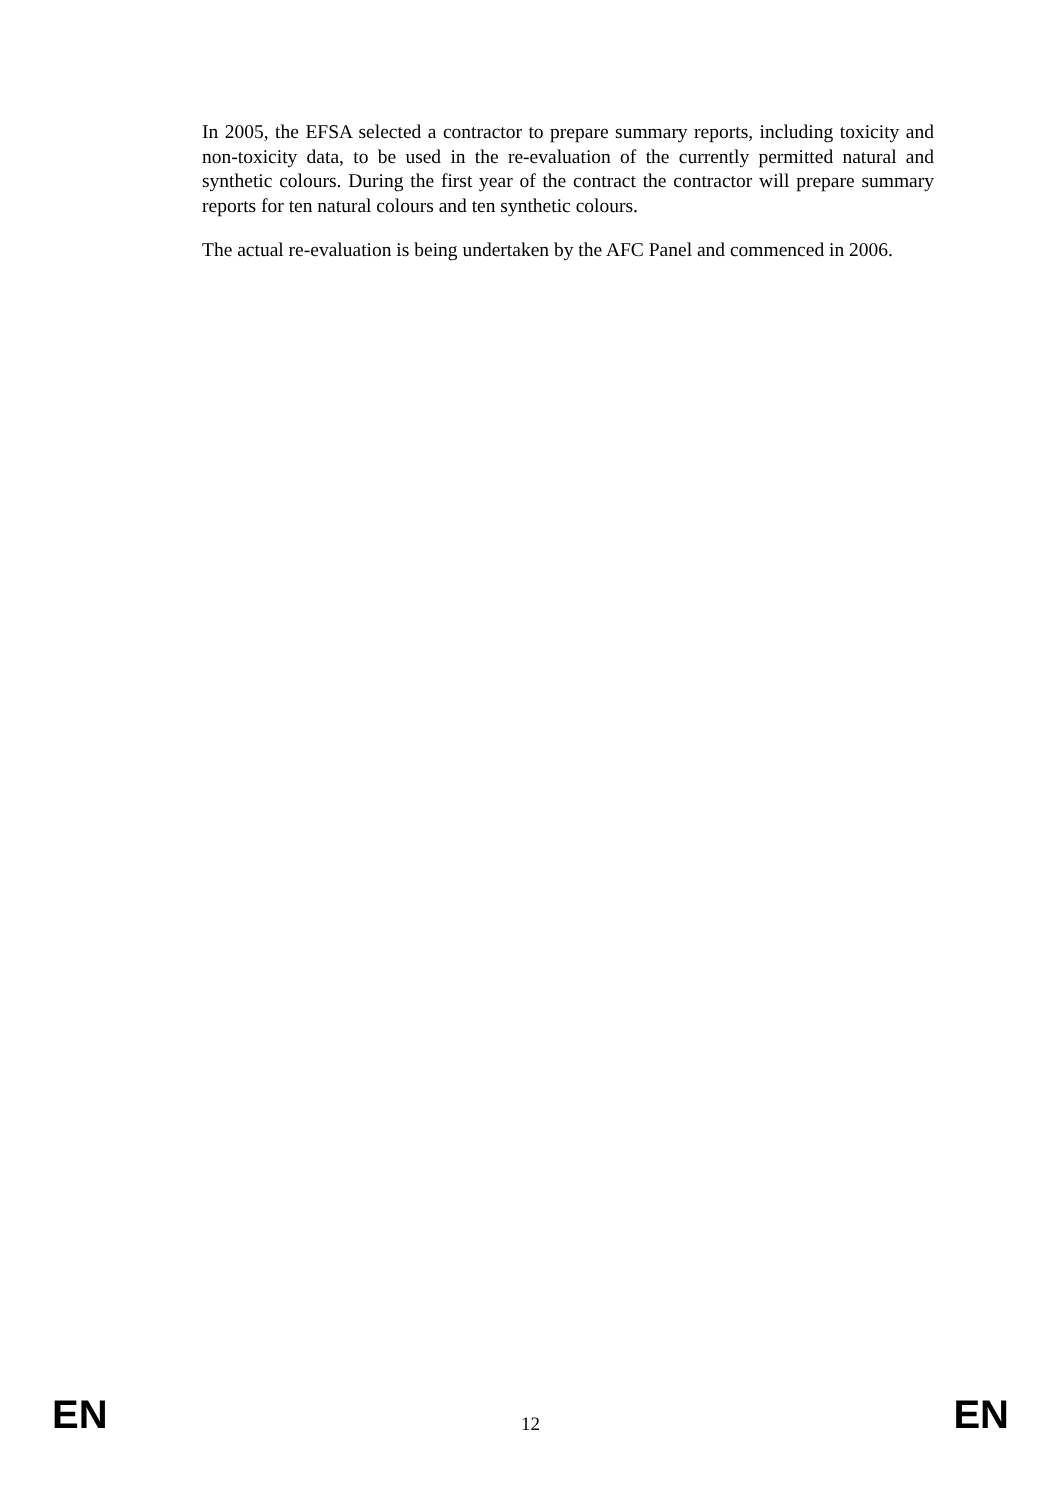In 2005, the EFSA selected a contractor to prepare summary reports, including toxicity and non-toxicity data, to be used in the re-evaluation of the currently permitted natural and synthetic colours. During the first year of the contract the contractor will prepare summary reports for ten natural colours and ten synthetic colours.
The actual re-evaluation is being undertaken by the AFC Panel and commenced in 2006.
EN 12 EN